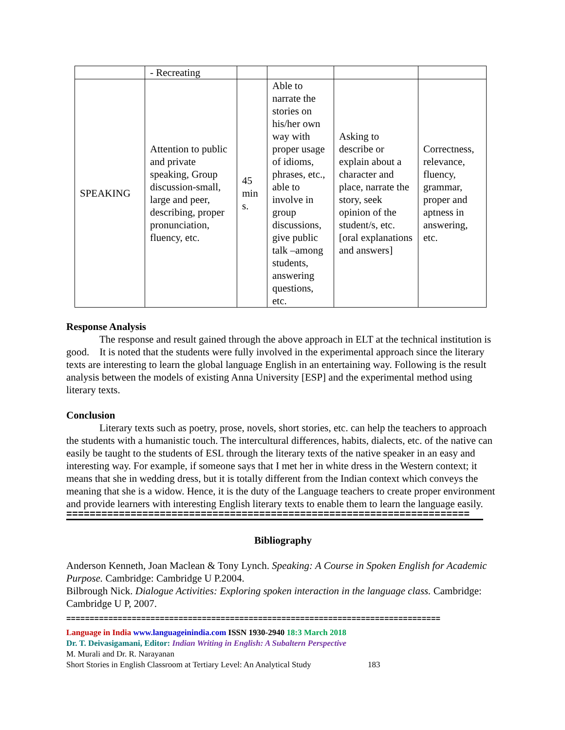| | - Recreating | | | | |
| SPEAKING | Attention to public and private speaking, Group discussion-small, large and peer, describing, proper pronunciation, fluency, etc. | 45 min s. | Able to narrate the stories on his/her own way with proper usage of idioms, phrases, etc., able to involve in group discussions, give public talk –among students, answering questions, etc. | Asking to describe or explain about a character and place, narrate the story, seek opinion of the student/s, etc.[oral explanations and answers] | Correctness, relevance, fluency, grammar, proper and aptness in answering, etc. |
Response Analysis
The response and result gained through the above approach in ELT at the technical institution is good. It is noted that the students were fully involved in the experimental approach since the literary texts are interesting to learn the global language English in an entertaining way. Following is the result analysis between the models of existing Anna University [ESP] and the experimental method using literary texts.
Conclusion
Literary texts such as poetry, prose, novels, short stories, etc. can help the teachers to approach the students with a humanistic touch. The intercultural differences, habits, dialects, etc. of the native can easily be taught to the students of ESL through the literary texts of the native speaker in an easy and interesting way. For example, if someone says that I met her in white dress in the Western context; it means that she in wedding dress, but it is totally different from the Indian context which conveys the meaning that she is a widow. Hence, it is the duty of the Language teachers to create proper environment and provide learners with interesting English literary texts to enable them to learn the language easily.
=====================================================================
Bibliography
Anderson Kenneth, Joan Maclean & Tony Lynch. Speaking: A Course in Spoken English for Academic Purpose. Cambridge: Cambridge U P.2004.
Bilbrough Nick. Dialogue Activities: Exploring spoken interaction in the language class. Cambridge: Cambridge U P, 2007.
================================================================================
Language in India www.languageinindia.com ISSN 1930-2940 18:3 March 2018
Dr. T. Deivasigamani, Editor: Indian Writing in English: A Subaltern Perspective
M. Murali and Dr. R. Narayanan
Short Stories in English Classroom at Tertiary Level: An Analytical Study 183